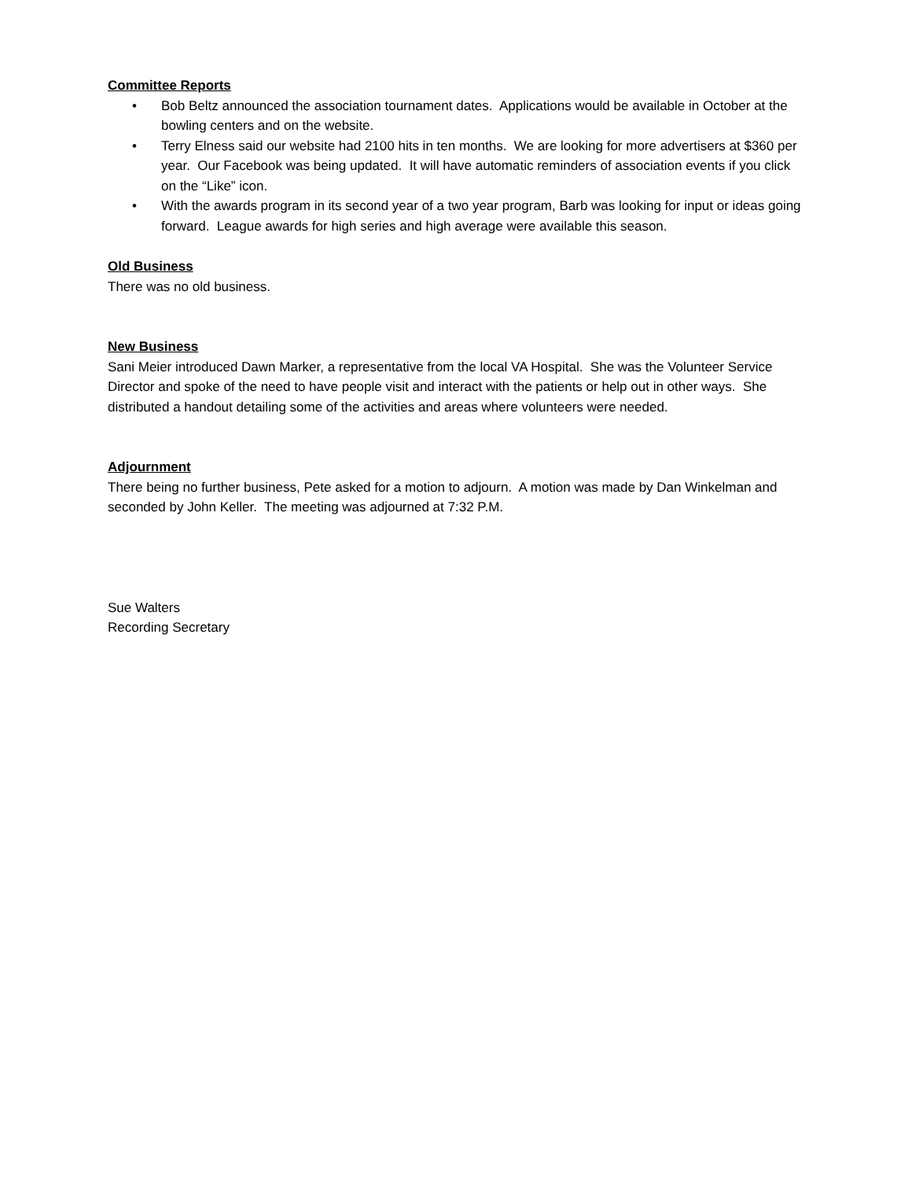Committee Reports
• Bob Beltz announced the association tournament dates. Applications would be available in October at the bowling centers and on the website.
• Terry Elness said our website had 2100 hits in ten months. We are looking for more advertisers at $360 per year. Our Facebook was being updated. It will have automatic reminders of association events if you click on the “Like” icon.
• With the awards program in its second year of a two year program, Barb was looking for input or ideas going forward. League awards for high series and high average were available this season.
Old Business
There was no old business.
New Business
Sani Meier introduced Dawn Marker, a representative from the local VA Hospital. She was the Volunteer Service Director and spoke of the need to have people visit and interact with the patients or help out in other ways. She distributed a handout detailing some of the activities and areas where volunteers were needed.
Adjournment
There being no further business, Pete asked for a motion to adjourn. A motion was made by Dan Winkelman and seconded by John Keller. The meeting was adjourned at 7:32 P.M.
Sue Walters
Recording Secretary